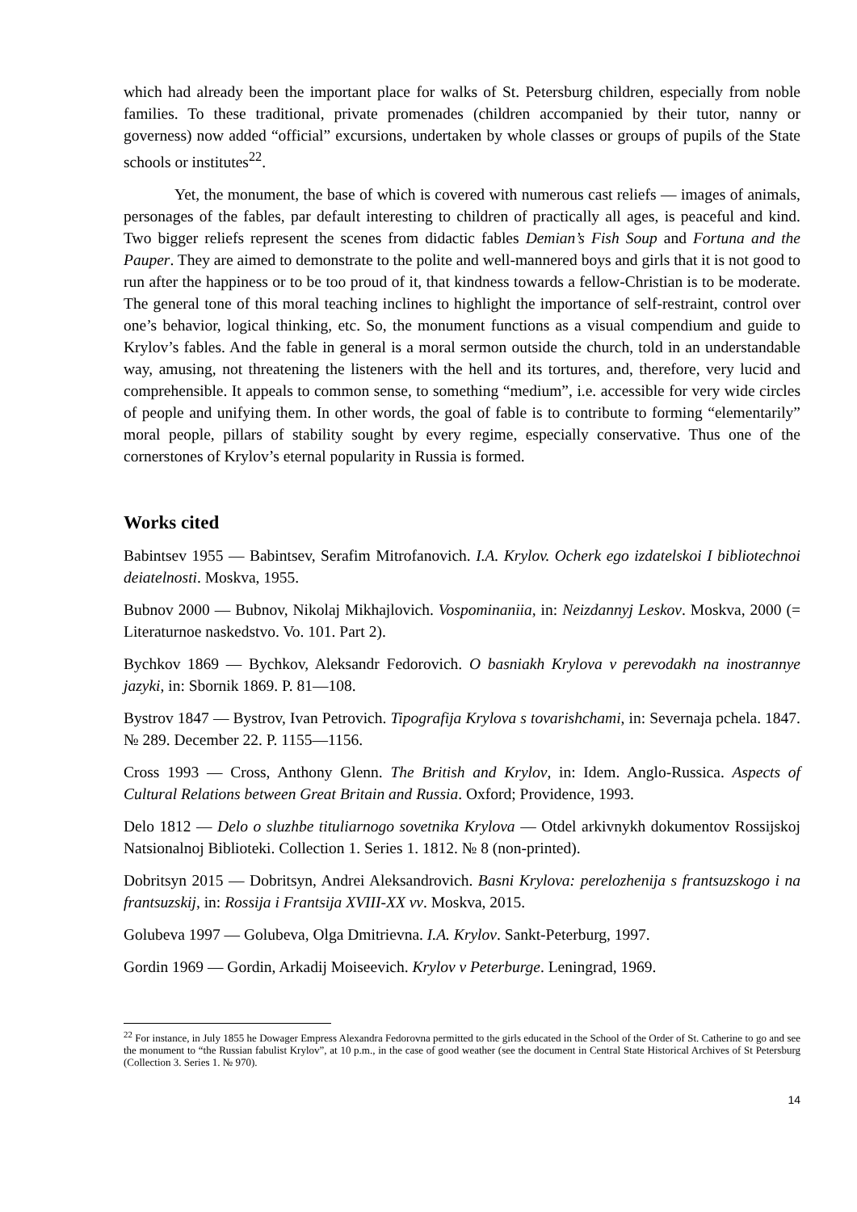which had already been the important place for walks of St. Petersburg children, especially from noble families. To these traditional, private promenades (children accompanied by their tutor, nanny or governess) now added “official” excursions, undertaken by whole classes or groups of pupils of the State schools or institutes<sup>22</sup>.
Yet, the monument, the base of which is covered with numerous cast reliefs — images of animals, personages of the fables, par default interesting to children of practically all ages, is peaceful and kind. Two bigger reliefs represent the scenes from didactic fables Demian’s Fish Soup and Fortuna and the Pauper. They are aimed to demonstrate to the polite and well-mannered boys and girls that it is not good to run after the happiness or to be too proud of it, that kindness towards a fellow-Christian is to be moderate. The general tone of this moral teaching inclines to highlight the importance of self-restraint, control over one’s behavior, logical thinking, etc. So, the monument functions as a visual compendium and guide to Krylov’s fables. And the fable in general is a moral sermon outside the church, told in an understandable way, amusing, not threatening the listeners with the hell and its tortures, and, therefore, very lucid and comprehensible. It appeals to common sense, to something “medium”, i.e. accessible for very wide circles of people and unifying them. In other words, the goal of fable is to contribute to forming “elementarily” moral people, pillars of stability sought by every regime, especially conservative. Thus one of the cornerstones of Krylov’s eternal popularity in Russia is formed.
Works cited
Babintsev 1955 — Babintsev, Serafim Mitrofanovich. I.A. Krylov. Ocherk ego izdatelskoi I bibliotechnoi deiatelnosti. Moskva, 1955.
Bubnov 2000 — Bubnov, Nikolaj Mikhajlovich. Vospominaniia, in: Neizdannyj Leskov. Moskva, 2000 (= Literaturnoe naskedstvo. Vo. 101. Part 2).
Bychkov 1869 — Bychkov, Aleksandr Fedorovich. O basniakh Krylova v perevodakh na inostrannye jazyki, in: Sbornik 1869. P. 81—108.
Bystrov 1847 — Bystrov, Ivan Petrovich. Tipografija Krylova s tovarishchami, in: Severnaja pchela. 1847. № 289. December 22. P. 1155—1156.
Cross 1993 — Cross, Anthony Glenn. The British and Krylov, in: Idem. Anglo-Russica. Aspects of Cultural Relations between Great Britain and Russia. Oxford; Providence, 1993.
Delo 1812 — Delo o sluzhbe tituliarnogo sovetnika Krylova — Otdel arkivnykh dokumentov Rossijskoj Natsionalnoj Biblioteki. Collection 1. Series 1. 1812. № 8 (non-printed).
Dobritsyn 2015 — Dobritsyn, Andrei Aleksandrovich. Basni Krylova: perelozhenija s frantsuzskogo i na frantsuzskij, in: Rossija i Frantsija XVIII-XX vv. Moskva, 2015.
Golubeva 1997 — Golubeva, Olga Dmitrievna. I.A. Krylov. Sankt-Peterburg, 1997.
Gordin 1969 — Gordin, Arkadij Moiseevich. Krylov v Peterburge. Leningrad, 1969.
<sup>22</sup> For instance, in July 1855 he Dowager Empress Alexandra Fedorovna permitted to the girls educated in the School of the Order of St. Catherine to go and see the monument to “the Russian fabulist Krylov”, at 10 p.m., in the case of good weather (see the document in Central State Historical Archives of St Petersburg (Collection 3. Series 1. № 970).
14